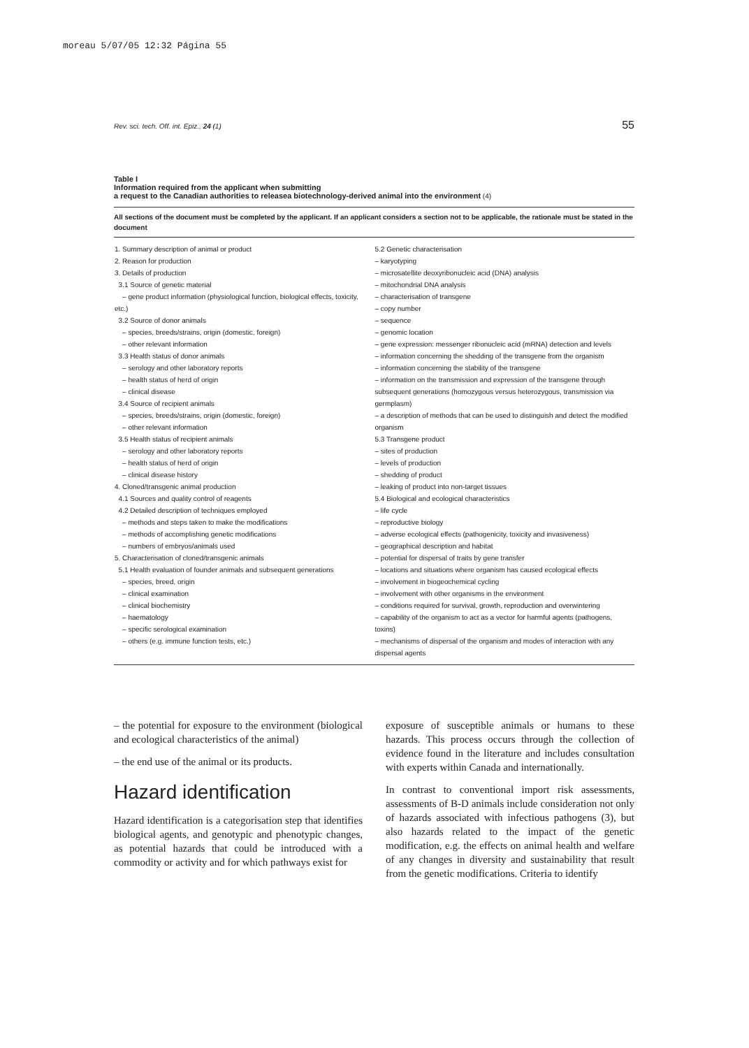moreau 5/07/05 12:32 Página 55
Rev. sci. tech. Off. int. Epiz., 24 (1) 55
Table I
Information required from the applicant when submitting
a request to the Canadian authorities to releasea biotechnology-derived animal into the environment (4)
All sections of the document must be completed by the applicant. If an applicant considers a section not to be applicable, the rationale must be stated in the document
| 1. Summary description of animal or product 2. Reason for production 3. Details of production 3.1 Source of genetic material – gene product information (physiological function, biological effects, toxicity, etc.) 3.2 Source of donor animals – species, breeds/strains, origin (domestic, foreign) – other relevant information 3.3 Health status of donor animals – serology and other laboratory reports – health status of herd of origin – clinical disease 3.4 Source of recipient animals – species, breeds/strains, origin (domestic, foreign) – other relevant information 3.5 Health status of recipient animals – serology and other laboratory reports – health status of herd of origin – clinical disease history 4. Cloned/transgenic animal production 4.1 Sources and quality control of reagents 4.2 Detailed description of techniques employed – methods and steps taken to make the modifications – methods of accomplishing genetic modifications – numbers of embryos/animals used 5. Characterisation of cloned/transgenic animals 5.1 Health evaluation of founder animals and subsequent generations – species, breed, origin – clinical examination – clinical biochemistry – haematology – specific serological examination – others (e.g. immune function tests, etc.) | 5.2 Genetic characterisation – karyotyping – microsatellite deoxyribonucleic acid (DNA) analysis – mitochondrial DNA analysis – characterisation of transgene – copy number – sequence – genomic location – gene expression: messenger ribonucleic acid (mRNA) detection and levels – information concerning the shedding of the transgene from the organism – information concerning the stability of the transgene – information on the transmission and expression of the transgene through subsequent generations (homozygous versus heterozygous, transmission via germplasm) – a description of methods that can be used to distinguish and detect the modified organism 5.3 Transgene product – sites of production – levels of production – shedding of product – leaking of product into non-target tissues 5.4 Biological and ecological characteristics – life cycle – reproductive biology – adverse ecological effects (pathogenicity, toxicity and invasiveness) – geographical description and habitat – potential for dispersal of traits by gene transfer – locations and situations where organism has caused ecological effects – involvement in biogeochemical cycling – involvement with other organisms in the environment – conditions required for survival, growth, reproduction and overwintering – capability of the organism to act as a vector for harmful agents (pathogens, toxins) – mechanisms of dispersal of the organism and modes of interaction with any dispersal agents |
– the potential for exposure to the environment (biological and ecological characteristics of the animal)
– the end use of the animal or its products.
Hazard identification
Hazard identification is a categorisation step that identifies biological agents, and genotypic and phenotypic changes, as potential hazards that could be introduced with a commodity or activity and for which pathways exist for
exposure of susceptible animals or humans to these hazards. This process occurs through the collection of evidence found in the literature and includes consultation with experts within Canada and internationally.
In contrast to conventional import risk assessments, assessments of B-D animals include consideration not only of hazards associated with infectious pathogens (3), but also hazards related to the impact of the genetic modification, e.g. the effects on animal health and welfare of any changes in diversity and sustainability that result from the genetic modifications. Criteria to identify